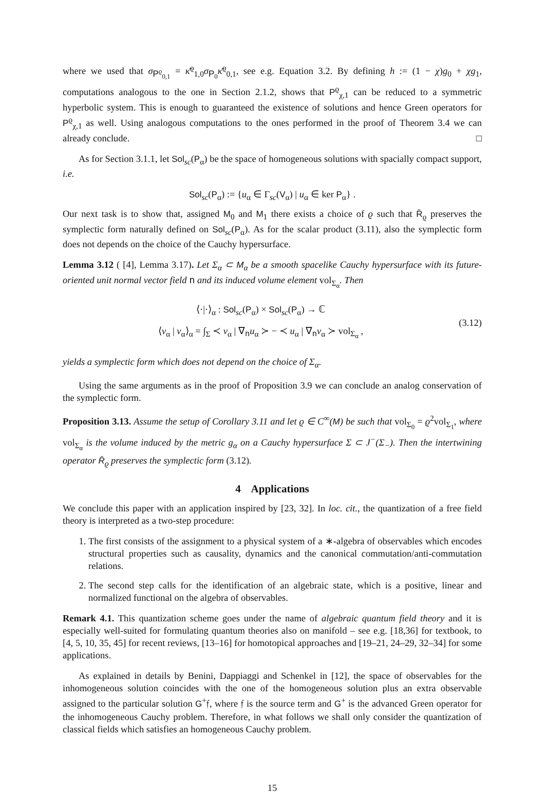where we used that σ<sub>P<sup>ϱ</sup><sub>0,1</sub></sub> = κ̄<sup>ϱ</sup><sub>1,0</sub>σ<sub>P<sub>0</sub></sub>κ̄<sup>ϱ</sup><sub>0,1</sub>, see e.g. Equation 3.2. By defining h := (1 − χ)g<sub>0</sub> + χg<sub>1</sub>, computations analogous to the one in Section 2.1.2, shows that P<sup>ϱ</sup><sub>χ,1</sub> can be reduced to a symmetric hyperbolic system. This is enough to guaranteed the existence of solutions and hence Green operators for P<sup>ϱ</sup><sub>χ,1</sub> as well. Using analogous computations to the ones performed in the proof of Theorem 3.4 we can already conclude. □
As for Section 3.1.1, let Sol<sub>sc</sub>(P<sub>α</sub>) be the space of homogeneous solutions with spacially compact support, i.e.
Sol<sub>sc</sub>(P<sub>α</sub>) := {u<sub>α</sub> ∈ Γ<sub>sc</sub>(V<sub>α</sub>) | u<sub>α</sub> ∈ ker P<sub>α</sub>} .
Our next task is to show that, assigned M<sub>0</sub> and M<sub>1</sub> there exists a choice of ϱ such that R̄<sub>ϱ</sub> preserves the symplectic form naturally defined on Sol<sub>sc</sub>(P<sub>α</sub>). As for the scalar product (3.11), also the symplectic form does not depends on the choice of the Cauchy hypersurface.
Lemma 3.12 ( [4], Lemma 3.17). Let Σ<sub>α</sub> ⊂ M<sub>α</sub> be a smooth spacelike Cauchy hypersurface with its future-oriented unit normal vector field n and its induced volume element vol<sub>Σ<sub>α</sub></sub>. Then
⟨·|·⟩<sub>α</sub> : Sol<sub>sc</sub>(P<sub>α</sub>) × Sol<sub>sc</sub>(P<sub>α</sub>) → ℂ
⟨v<sub>α</sub> | v<sub>α</sub>⟩<sub>α</sub> = ∫<sub>Σ</sub> ≺ v<sub>α</sub> | ∇<sub>n</sub>u<sub>α</sub> ≻ − ≺ u<sub>α</sub> | ∇<sub>n</sub>v<sub>α</sub> ≻ vol<sub>Σ<sub>α</sub></sub> ,
(3.12)
yields a symplectic form which does not depend on the choice of Σ<sub>α</sub>.
Using the same arguments as in the proof of Proposition 3.9 we can conclude an analog conservation of the symplectic form.
Proposition 3.13. Assume the setup of Corollary 3.11 and let ϱ ∈ C<sup>∞</sup>(M) be such that vol<sub>Σ<sub>0</sub></sub> = ϱ<sup>2</sup>vol<sub>Σ<sub>1</sub></sub>, where vol<sub>Σ<sub>α</sub></sub> is the volume induced by the metric g<sub>α</sub> on a Cauchy hypersurface Σ ⊂ J<sup>−</sup>(Σ<sub>−</sub>). Then the intertwining operator R̄<sub>ϱ</sub> preserves the symplectic form (3.12).
4 Applications
We conclude this paper with an application inspired by [23, 32]. In loc. cit., the quantization of a free field theory is interpreted as a two-step procedure:
1. The first consists of the assignment to a physical system of a ∗-algebra of observables which encodes structural properties such as causality, dynamics and the canonical commutation/anti-commutation relations.
2. The second step calls for the identification of an algebraic state, which is a positive, linear and normalized functional on the algebra of observables.
Remark 4.1. This quantization scheme goes under the name of algebraic quantum field theory and it is especially well-suited for formulating quantum theories also on manifold – see e.g. [18,36] for textbook, to [4, 5, 10, 35, 45] for recent reviews, [13–16] for homotopical approaches and [19–21, 24–29, 32–34] for some applications.
As explained in details by Benini, Dappiaggi and Schenkel in [12], the space of observables for the inhomogeneous solution coincides with the one of the homogeneous solution plus an extra observable assigned to the particular solution G<sup>+</sup>𝔣, where 𝔣 is the source term and G<sup>+</sup> is the advanced Green operator for the inhomogeneous Cauchy problem. Therefore, in what follows we shall only consider the quantization of classical fields which satisfies an homogeneous Cauchy problem.
15